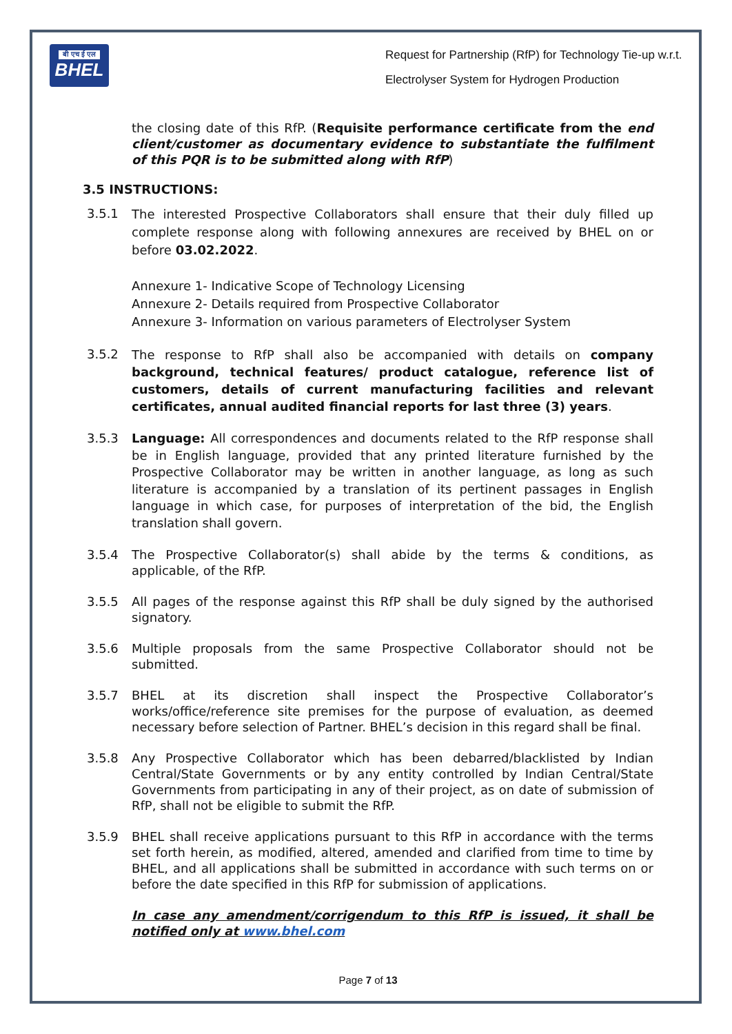बी एच ई एल
BHEL
Request for Partnership (RfP) for Technology Tie-up w.r.t.
Electrolyser System for Hydrogen Production
the closing date of this RfP. (Requisite performance certificate from the end client/customer as documentary evidence to substantiate the fulfilment of this PQR is to be submitted along with RfP)
3.5 INSTRUCTIONS:
3.5.1
The interested Prospective Collaborators shall ensure that their duly filled up complete response along with following annexures are received by BHEL on or before 03.02.2022.
Annexure 1- Indicative Scope of Technology Licensing
Annexure 2- Details required from Prospective Collaborator
Annexure 3- Information on various parameters of Electrolyser System
3.5.2
The response to RfP shall also be accompanied with details on company background, technical features/ product catalogue, reference list of customers, details of current manufacturing facilities and relevant certificates, annual audited financial reports for last three (3) years.
3.5.3
Language: All correspondences and documents related to the RfP response shall be in English language, provided that any printed literature furnished by the Prospective Collaborator may be written in another language, as long as such literature is accompanied by a translation of its pertinent passages in English language in which case, for purposes of interpretation of the bid, the English translation shall govern.
3.5.4 The Prospective Collaborator(s) shall abide by the terms & conditions, as applicable, of the RfP.
3.5.5 All pages of the response against this RfP shall be duly signed by the authorised signatory.
3.5.6 Multiple proposals from the same Prospective Collaborator should not be submitted.
3.5.7 BHEL at its discretion shall inspect the Prospective Collaborator’s works/office/reference site premises for the purpose of evaluation, as deemed necessary before selection of Partner. BHEL’s decision in this regard shall be final.
3.5.8 Any Prospective Collaborator which has been debarred/blacklisted by Indian Central/State Governments or by any entity controlled by Indian Central/State Governments from participating in any of their project, as on date of submission of RfP, shall not be eligible to submit the RfP.
3.5.9 BHEL shall receive applications pursuant to this RfP in accordance with the terms set forth herein, as modified, altered, amended and clarified from time to time by BHEL, and all applications shall be submitted in accordance with such terms on or before the date specified in this RfP for submission of applications.
In case any amendment/corrigendum to this RfP is issued, it shall be notified only at www.bhel.com
Page 7 of 13